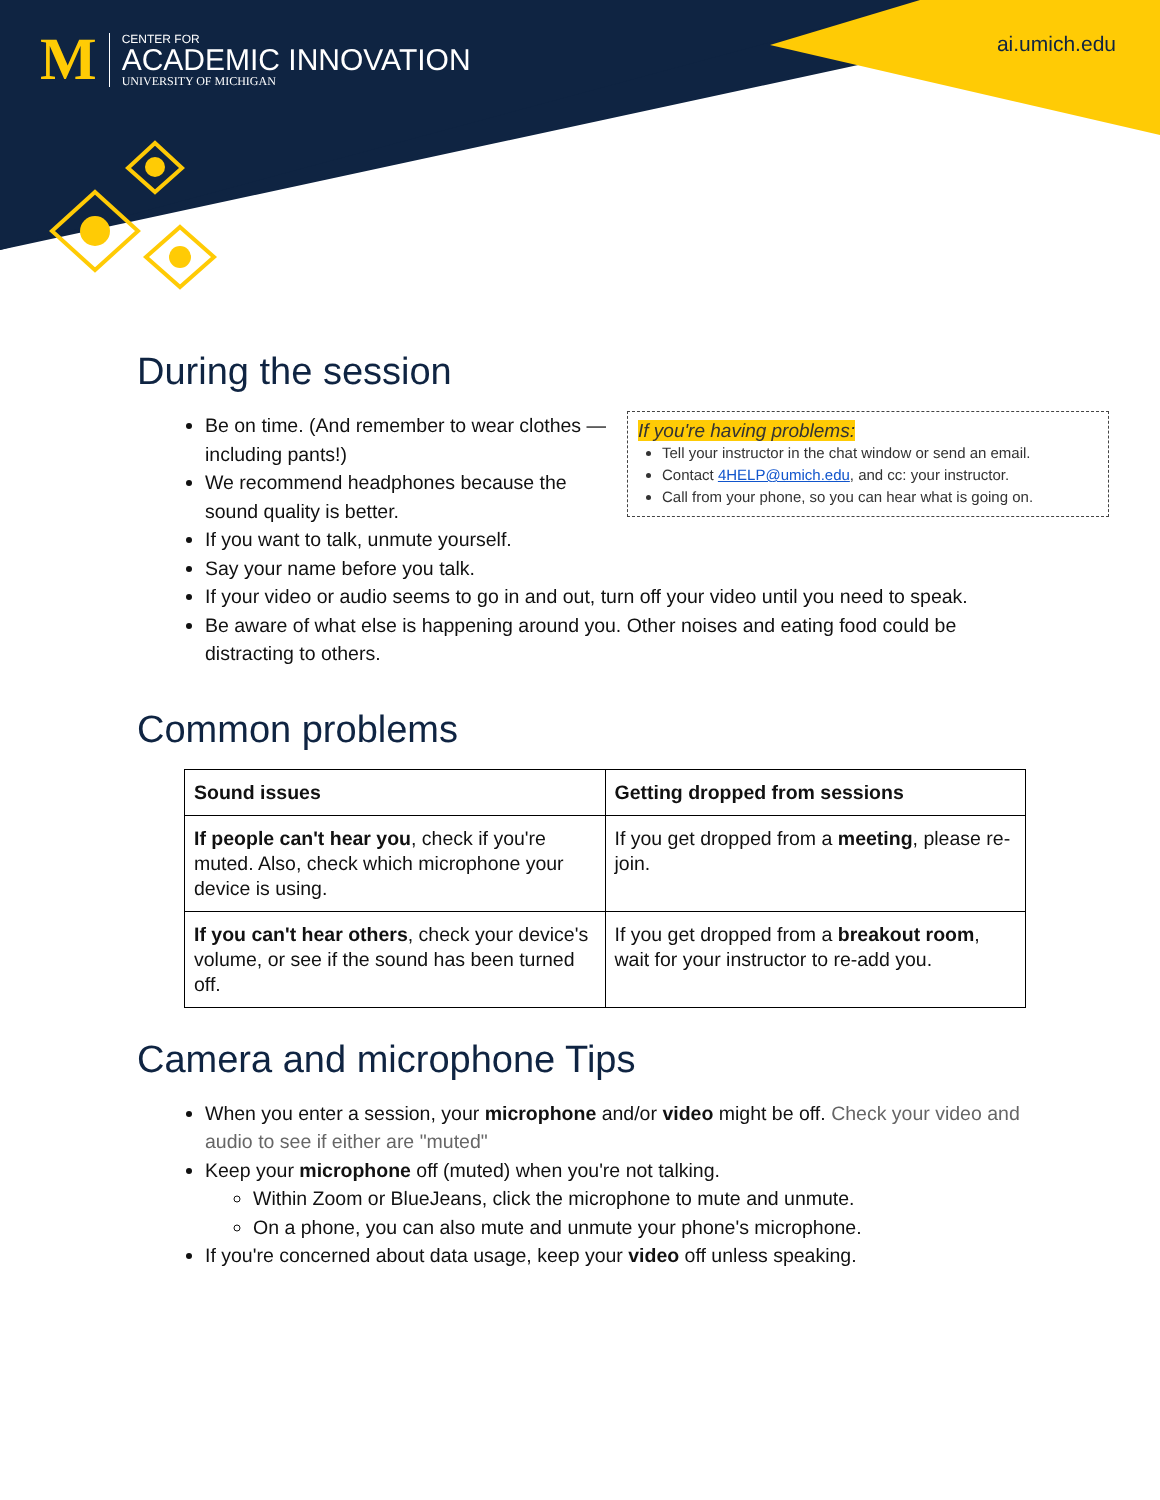M
CENTER FOR
ACADEMIC INNOVATION
UNIVERSITY OF MICHIGAN
ai.umich.edu
During the session
If you're having problems:
Tell your instructor in the chat window or send an email.
Contact 4HELP@umich.edu, and cc: your instructor.
Call from your phone, so you can hear what is going on.
Be on time. (And remember to wear clothes — including pants!)
We recommend headphones because the sound quality is better.
If you want to talk, unmute yourself.
Say your name before you talk.
If your video or audio seems to go in and out, turn off your video until you need to speak.
Be aware of what else is happening around you. Other noises and eating food could be distracting to others.
Common problems
| Sound issues | Getting dropped from sessions |
| --- | --- |
| If people can't hear you , check if you're muted. Also, check which microphone your device is using. | If you get dropped from a meeting , please re-join. |
| If you can't hear others , check your device's volume, or see if the sound has been turned off. | If you get dropped from a breakout room , wait for your instructor to re-add you. |
Camera and microphone Tips
When you enter a session, your microphone and/or video might be off. Check your video and audio to see if either are "muted"
Keep your microphone off (muted) when you're not talking.
Within Zoom or BlueJeans, click the microphone to mute and unmute.
On a phone, you can also mute and unmute your phone's microphone.
If you're concerned about data usage, keep your video off unless speaking.